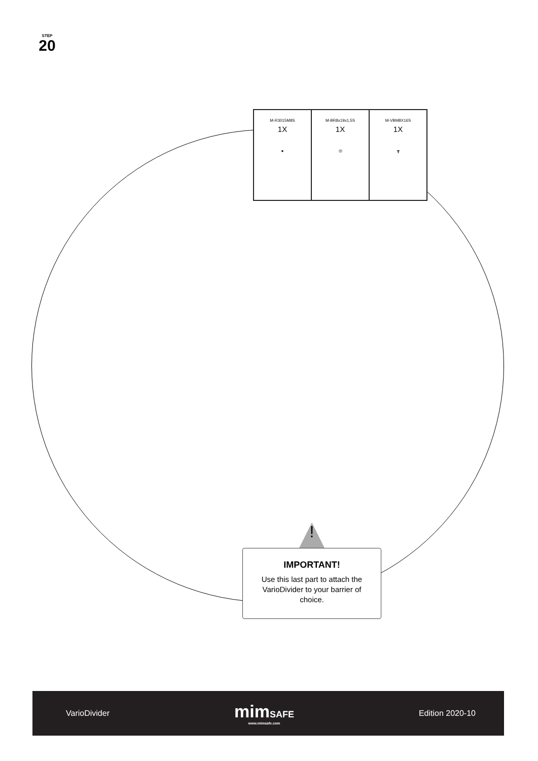STEP
20
| M-R3015M8S 1X ● | M-BR8x19x1,5S 1X ◎ | M-VBM8X16S 1X ┳ |
!
IMPORTANT!
Use this last part to attach the VarioDivider to your barrier of choice.
VarioDivider
mim SAFE
www.mimsafe.com
Edition 2020-10